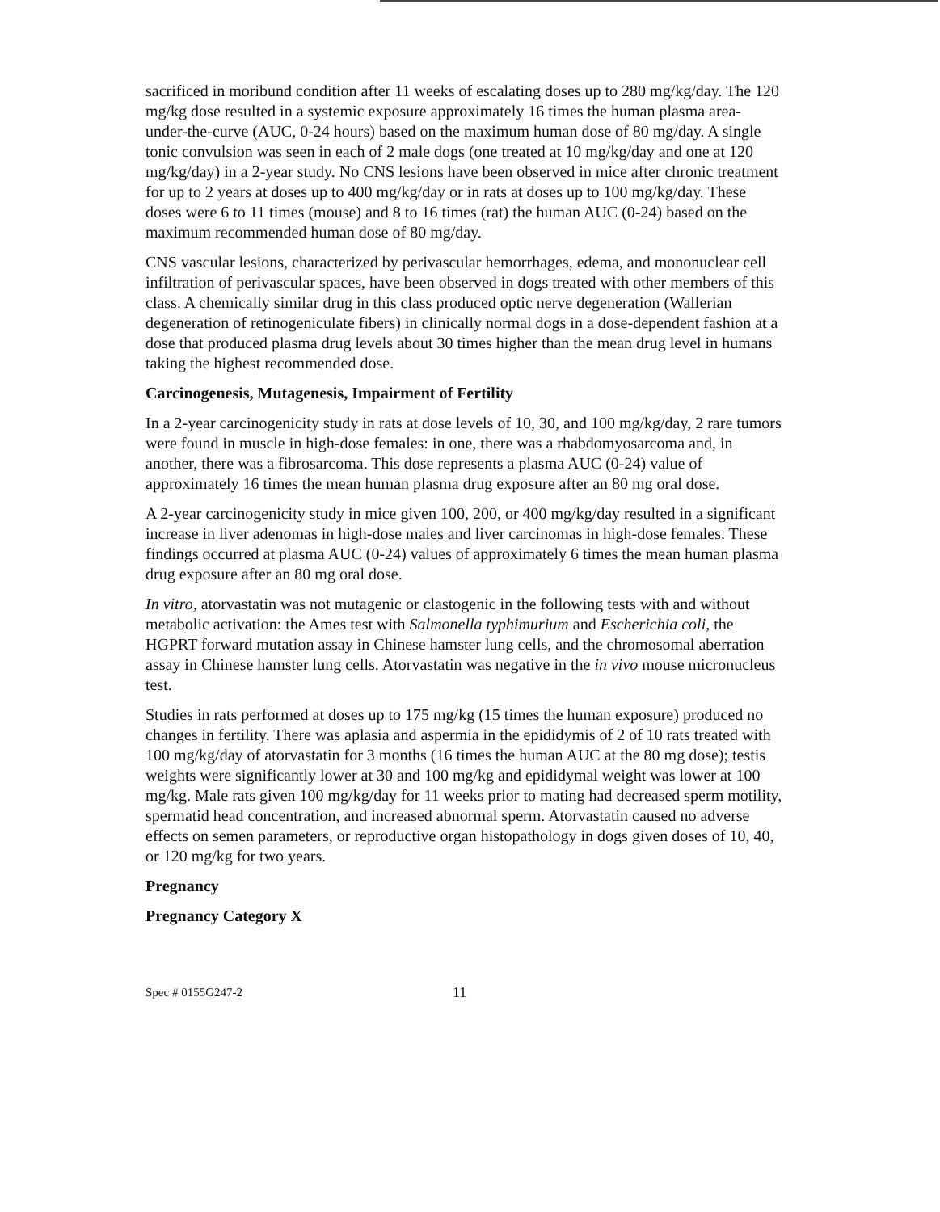sacrificed in moribund condition after 11 weeks of escalating doses up to 280 mg/kg/day. The 120 mg/kg dose resulted in a systemic exposure approximately 16 times the human plasma area-under-the-curve (AUC, 0-24 hours) based on the maximum human dose of 80 mg/day. A single tonic convulsion was seen in each of 2 male dogs (one treated at 10 mg/kg/day and one at 120 mg/kg/day) in a 2-year study. No CNS lesions have been observed in mice after chronic treatment for up to 2 years at doses up to 400 mg/kg/day or in rats at doses up to 100 mg/kg/day. These doses were 6 to 11 times (mouse) and 8 to 16 times (rat) the human AUC (0-24) based on the maximum recommended human dose of 80 mg/day.
CNS vascular lesions, characterized by perivascular hemorrhages, edema, and mononuclear cell infiltration of perivascular spaces, have been observed in dogs treated with other members of this class. A chemically similar drug in this class produced optic nerve degeneration (Wallerian degeneration of retinogeniculate fibers) in clinically normal dogs in a dose-dependent fashion at a dose that produced plasma drug levels about 30 times higher than the mean drug level in humans taking the highest recommended dose.
Carcinogenesis, Mutagenesis, Impairment of Fertility
In a 2-year carcinogenicity study in rats at dose levels of 10, 30, and 100 mg/kg/day, 2 rare tumors were found in muscle in high-dose females: in one, there was a rhabdomyosarcoma and, in another, there was a fibrosarcoma. This dose represents a plasma AUC (0-24) value of approximately 16 times the mean human plasma drug exposure after an 80 mg oral dose.
A 2-year carcinogenicity study in mice given 100, 200, or 400 mg/kg/day resulted in a significant increase in liver adenomas in high-dose males and liver carcinomas in high-dose females. These findings occurred at plasma AUC (0-24) values of approximately 6 times the mean human plasma drug exposure after an 80 mg oral dose.
In vitro, atorvastatin was not mutagenic or clastogenic in the following tests with and without metabolic activation: the Ames test with Salmonella typhimurium and Escherichia coli, the HGPRT forward mutation assay in Chinese hamster lung cells, and the chromosomal aberration assay in Chinese hamster lung cells. Atorvastatin was negative in the in vivo mouse micronucleus test.
Studies in rats performed at doses up to 175 mg/kg (15 times the human exposure) produced no changes in fertility. There was aplasia and aspermia in the epididymis of 2 of 10 rats treated with 100 mg/kg/day of atorvastatin for 3 months (16 times the human AUC at the 80 mg dose); testis weights were significantly lower at 30 and 100 mg/kg and epididymal weight was lower at 100 mg/kg. Male rats given 100 mg/kg/day for 11 weeks prior to mating had decreased sperm motility, spermatid head concentration, and increased abnormal sperm. Atorvastatin caused no adverse effects on semen parameters, or reproductive organ histopathology in dogs given doses of 10, 40, or 120 mg/kg for two years.
Pregnancy
Pregnancy Category X
Spec # 0155G247-2 11